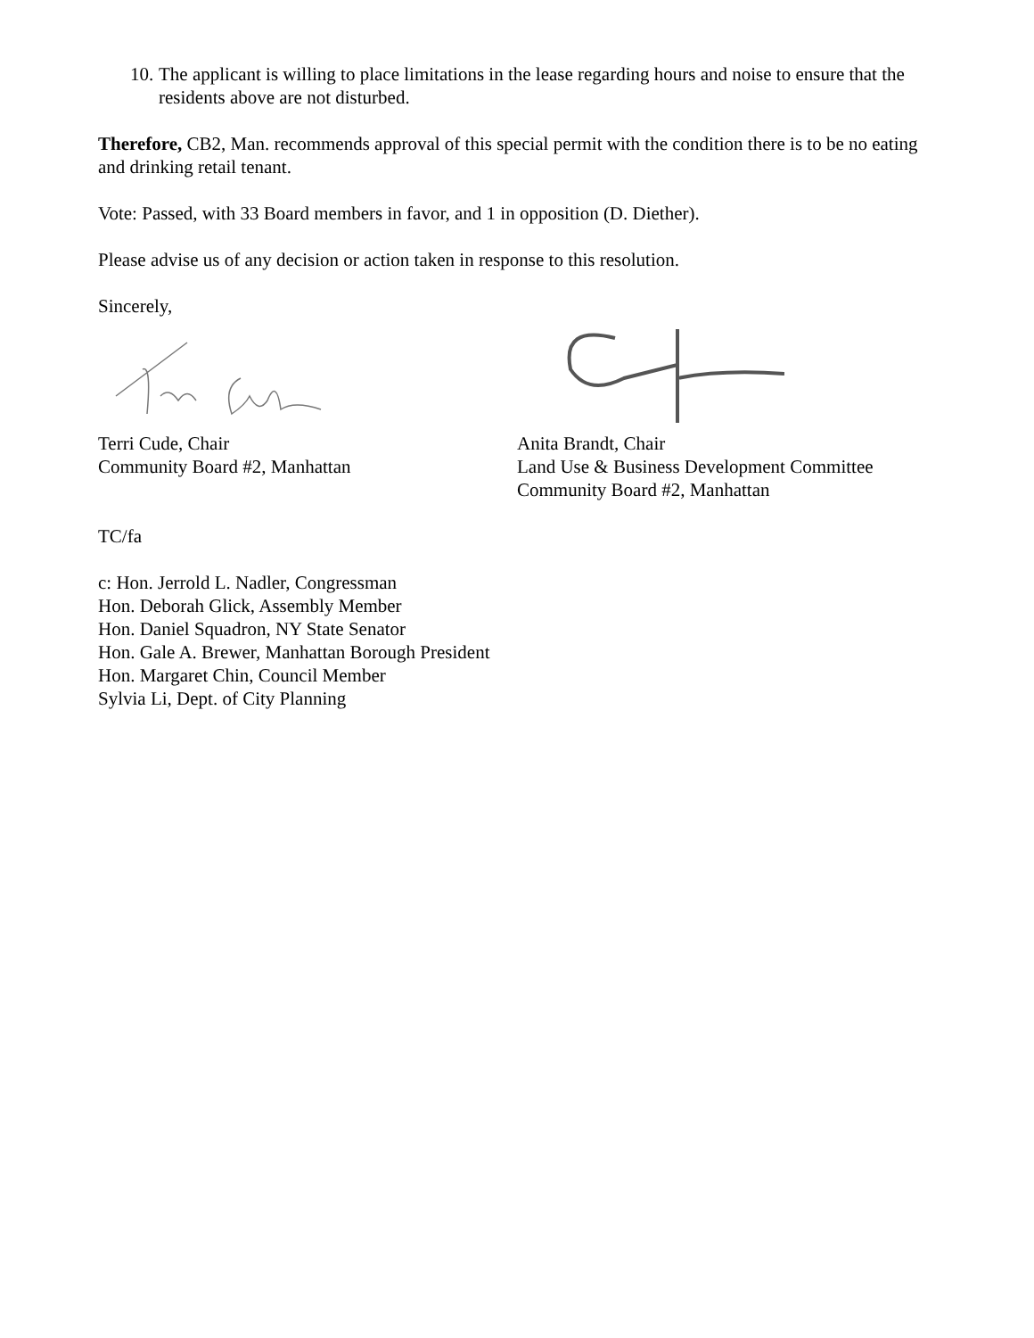10. The applicant is willing to place limitations in the lease regarding hours and noise to ensure that the residents above are not disturbed.
Therefore, CB2, Man. recommends approval of this special permit with the condition there is to be no eating and drinking retail tenant.
Vote: Passed, with 33 Board members in favor, and 1 in opposition (D. Diether).
Please advise us of any decision or action taken in response to this resolution.
Sincerely,
Terri Cude, Chair
Community Board #2, Manhattan
Anita Brandt, Chair
Land Use & Business Development Committee
Community Board #2, Manhattan
TC/fa
c: Hon. Jerrold L. Nadler, Congressman
Hon. Deborah Glick, Assembly Member
Hon. Daniel Squadron, NY State Senator
Hon. Gale A. Brewer, Manhattan Borough President
Hon. Margaret Chin, Council Member
Sylvia Li, Dept. of City Planning